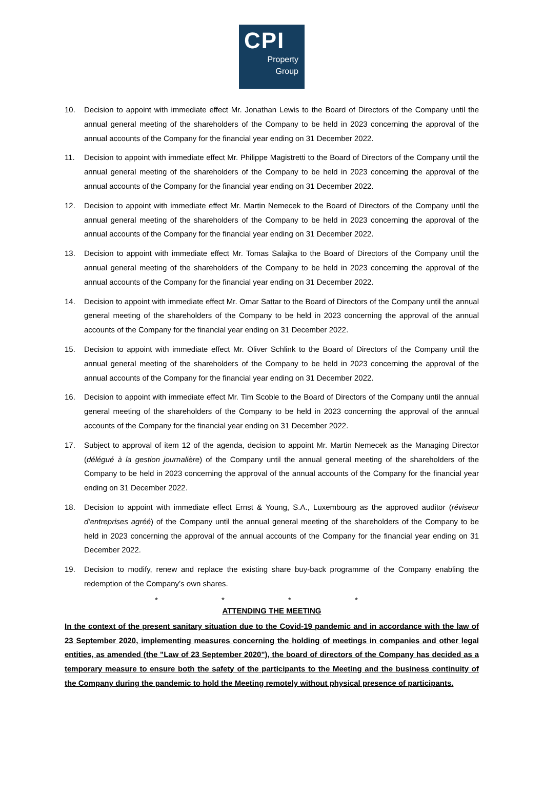CPI
Property
Group
10. Decision to appoint with immediate effect Mr. Jonathan Lewis to the Board of Directors of the Company until the annual general meeting of the shareholders of the Company to be held in 2023 concerning the approval of the annual accounts of the Company for the financial year ending on 31 December 2022.
11. Decision to appoint with immediate effect Mr. Philippe Magistretti to the Board of Directors of the Company until the annual general meeting of the shareholders of the Company to be held in 2023 concerning the approval of the annual accounts of the Company for the financial year ending on 31 December 2022.
12. Decision to appoint with immediate effect Mr. Martin Nemecek to the Board of Directors of the Company until the annual general meeting of the shareholders of the Company to be held in 2023 concerning the approval of the annual accounts of the Company for the financial year ending on 31 December 2022.
13. Decision to appoint with immediate effect Mr. Tomas Salajka to the Board of Directors of the Company until the annual general meeting of the shareholders of the Company to be held in 2023 concerning the approval of the annual accounts of the Company for the financial year ending on 31 December 2022.
14. Decision to appoint with immediate effect Mr. Omar Sattar to the Board of Directors of the Company until the annual general meeting of the shareholders of the Company to be held in 2023 concerning the approval of the annual accounts of the Company for the financial year ending on 31 December 2022.
15. Decision to appoint with immediate effect Mr. Oliver Schlink to the Board of Directors of the Company until the annual general meeting of the shareholders of the Company to be held in 2023 concerning the approval of the annual accounts of the Company for the financial year ending on 31 December 2022.
16. Decision to appoint with immediate effect Mr. Tim Scoble to the Board of Directors of the Company until the annual general meeting of the shareholders of the Company to be held in 2023 concerning the approval of the annual accounts of the Company for the financial year ending on 31 December 2022.
17. Subject to approval of item 12 of the agenda, decision to appoint Mr. Martin Nemecek as the Managing Director (délégué à la gestion journalière) of the Company until the annual general meeting of the shareholders of the Company to be held in 2023 concerning the approval of the annual accounts of the Company for the financial year ending on 31 December 2022.
18. Decision to appoint with immediate effect Ernst & Young, S.A., Luxembourg as the approved auditor (réviseur d’entreprises agréé) of the Company until the annual general meeting of the shareholders of the Company to be held in 2023 concerning the approval of the annual accounts of the Company for the financial year ending on 31 December 2022.
19. Decision to modify, renew and replace the existing share buy-back programme of the Company enabling the redemption of the Company’s own shares.
* * * *
ATTENDING THE MEETING
In the context of the present sanitary situation due to the Covid-19 pandemic and in accordance with the law of 23 September 2020, implementing measures concerning the holding of meetings in companies and other legal entities, as amended (the "Law of 23 September 2020"), the board of directors of the Company has decided as a temporary measure to ensure both the safety of the participants to the Meeting and the business continuity of the Company during the pandemic to hold the Meeting remotely without physical presence of participants.